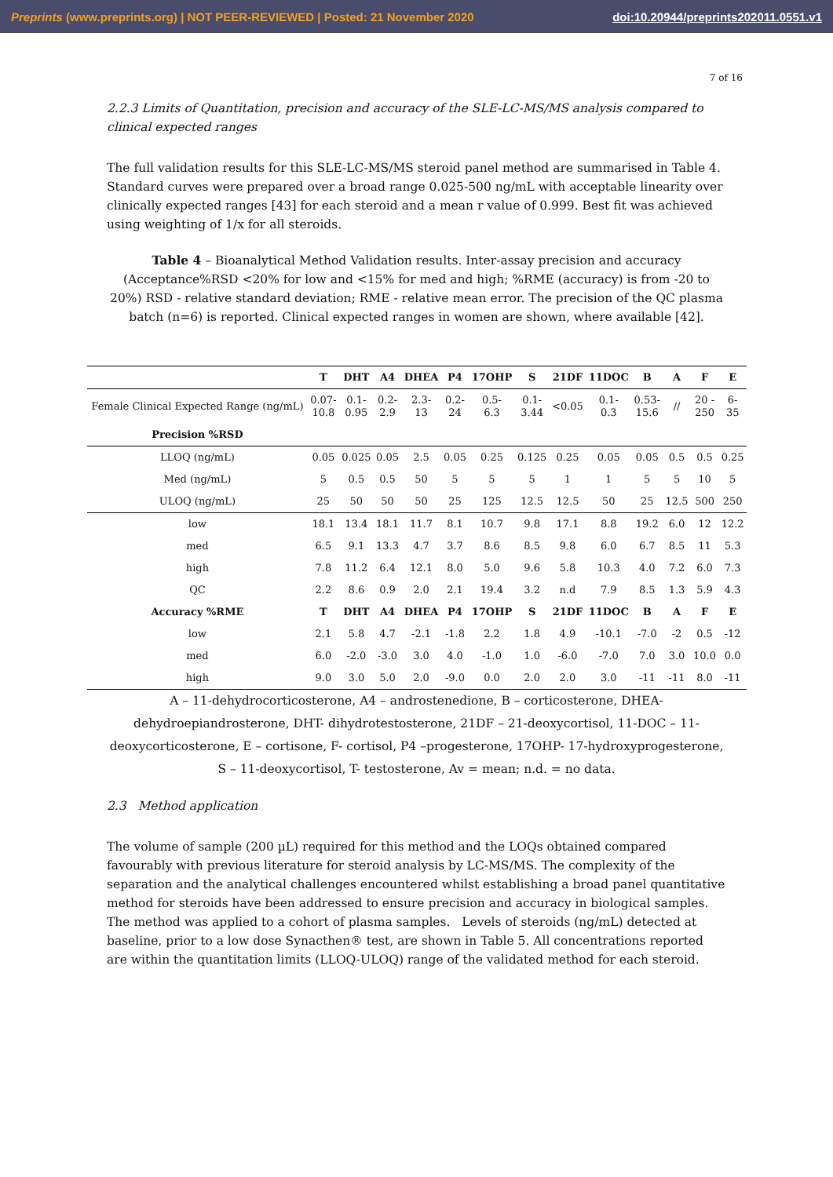Preprints (www.preprints.org) | NOT PEER-REVIEWED | Posted: 21 November 2020 doi:10.20944/preprints202011.0551.v1
7 of 16
2.2.3 Limits of Quantitation, precision and accuracy of the SLE-LC-MS/MS analysis compared to clinical expected ranges
The full validation results for this SLE-LC-MS/MS steroid panel method are summarised in Table 4. Standard curves were prepared over a broad range 0.025-500 ng/mL with acceptable linearity over clinically expected ranges [43] for each steroid and a mean r value of 0.999. Best fit was achieved using weighting of 1/x for all steroids.
Table 4 – Bioanalytical Method Validation results. Inter-assay precision and accuracy (Acceptance%RSD <20% for low and <15% for med and high; %RME (accuracy) is from -20 to 20%) RSD - relative standard deviation; RME - relative mean error. The precision of the QC plasma batch (n=6) is reported. Clinical expected ranges in women are shown, where available [42].
| | T | DHT | A4 | DHEA | P4 | 17OHP | S | 21DF | 11DOC | B | A | F | E |
| --- | --- | --- | --- | --- | --- | --- | --- | --- | --- | --- | --- | --- | --- |
| Female Clinical Expected Range (ng/mL) | 0.07- 10.8 | 0.1- 0.95 | 0.2- 2.9 | 2.3- 13 | 0.2- 24 | 0.5- 6.3 | 0.1- 3.44 | <0.05 | 0.1- 0.3 | 0.53- 15.6 | // | 20 - 250 | 6- 35 |
| Precision %RSD | | | | | | | | | | | | | |
| LLOQ (ng/mL) | 0.05 | 0.025 | 0.05 | 2.5 | 0.05 | 0.25 | 0.125 | 0.25 | 0.05 | 0.05 | 0.5 | 0.5 | 0.25 |
| Med (ng/mL) | 5 | 0.5 | 0.5 | 50 | 5 | 5 | 5 | 1 | 1 | 5 | 5 | 10 | 5 |
| ULOQ (ng/mL) | 25 | 50 | 50 | 50 | 25 | 125 | 12.5 | 12.5 | 50 | 25 | 12.5 | 500 | 250 |
| low | 18.1 | 13.4 | 18.1 | 11.7 | 8.1 | 10.7 | 9.8 | 17.1 | 8.8 | 19.2 | 6.0 | 12 | 12.2 |
| med | 6.5 | 9.1 | 13.3 | 4.7 | 3.7 | 8.6 | 8.5 | 9.8 | 6.0 | 6.7 | 8.5 | 11 | 5.3 |
| high | 7.8 | 11.2 | 6.4 | 12.1 | 8.0 | 5.0 | 9.6 | 5.8 | 10.3 | 4.0 | 7.2 | 6.0 | 7.3 |
| QC | 2.2 | 8.6 | 0.9 | 2.0 | 2.1 | 19.4 | 3.2 | n.d | 7.9 | 8.5 | 1.3 | 5.9 | 4.3 |
| Accuracy %RME | T | DHT | A4 | DHEA | P4 | 17OHP | S | 21DF | 11DOC | B | A | F | E |
| low | 2.1 | 5.8 | 4.7 | -2.1 | -1.8 | 2.2 | 1.8 | 4.9 | -10.1 | -7.0 | -2 | 0.5 | -12 |
| med | 6.0 | -2.0 | -3.0 | 3.0 | 4.0 | -1.0 | 1.0 | -6.0 | -7.0 | 7.0 | 3.0 | 10.0 | 0.0 |
| high | 9.0 | 3.0 | 5.0 | 2.0 | -9.0 | 0.0 | 2.0 | 2.0 | 3.0 | -11 | -11 | 8.0 | -11 |
A – 11-dehydrocorticosterone, A4 – androstenedione, B – corticosterone, DHEA- dehydroepiandrosterone, DHT- dihydrotestosterone, 21DF – 21-deoxycortisol, 11-DOC – 11-deoxycorticosterone, E – cortisone, F- cortisol, P4 –progesterone, 17OHP- 17-hydroxyprogesterone, S – 11-deoxycortisol, T- testosterone, Av = mean; n.d. = no data.
2.3 Method application
The volume of sample (200 µL) required for this method and the LOQs obtained compared favourably with previous literature for steroid analysis by LC-MS/MS. The complexity of the separation and the analytical challenges encountered whilst establishing a broad panel quantitative method for steroids have been addressed to ensure precision and accuracy in biological samples. The method was applied to a cohort of plasma samples. Levels of steroids (ng/mL) detected at baseline, prior to a low dose Synacthen® test, are shown in Table 5. All concentrations reported are within the quantitation limits (LLOQ-ULOQ) range of the validated method for each steroid.